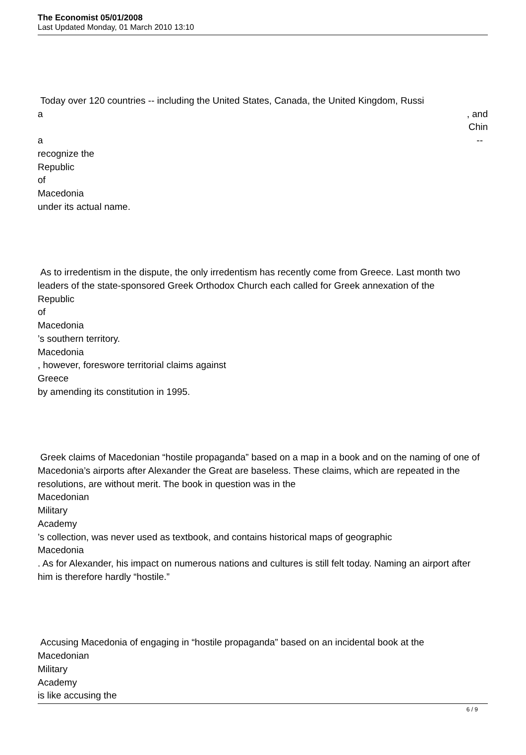The Economist 05/01/2008
Last Updated Monday, 01 March 2010 13:10
Today over 120 countries -- including the United States, Canada, the United Kingdom, Russi
a, and
Chin
a --
recognize the
Republic
of
Macedonia
under its actual name.
As to irredentism in the dispute, the only irredentism has recently come from Greece. Last month two leaders of the state-sponsored Greek Orthodox Church each called for Greek annexation of the
Republic
of
Macedonia
’s southern territory.
Macedonia
, however, foreswore territorial claims against
Greece
by amending its constitution in 1995.
Greek claims of Macedonian “hostile propaganda” based on a map in a book and on the naming of one of Macedonia’s airports after Alexander the Great are baseless. These claims, which are repeated in the resolutions, are without merit. The book in question was in the
Macedonian
Military
Academy
’s collection, was never used as textbook, and contains historical maps of geographic
Macedonia
. As for Alexander, his impact on numerous nations and cultures is still felt today. Naming an airport after him is therefore hardly “hostile.”
Accusing Macedonia of engaging in “hostile propaganda” based on an incidental book at the
Macedonian
Military
Academy
is like accusing the
6 / 9